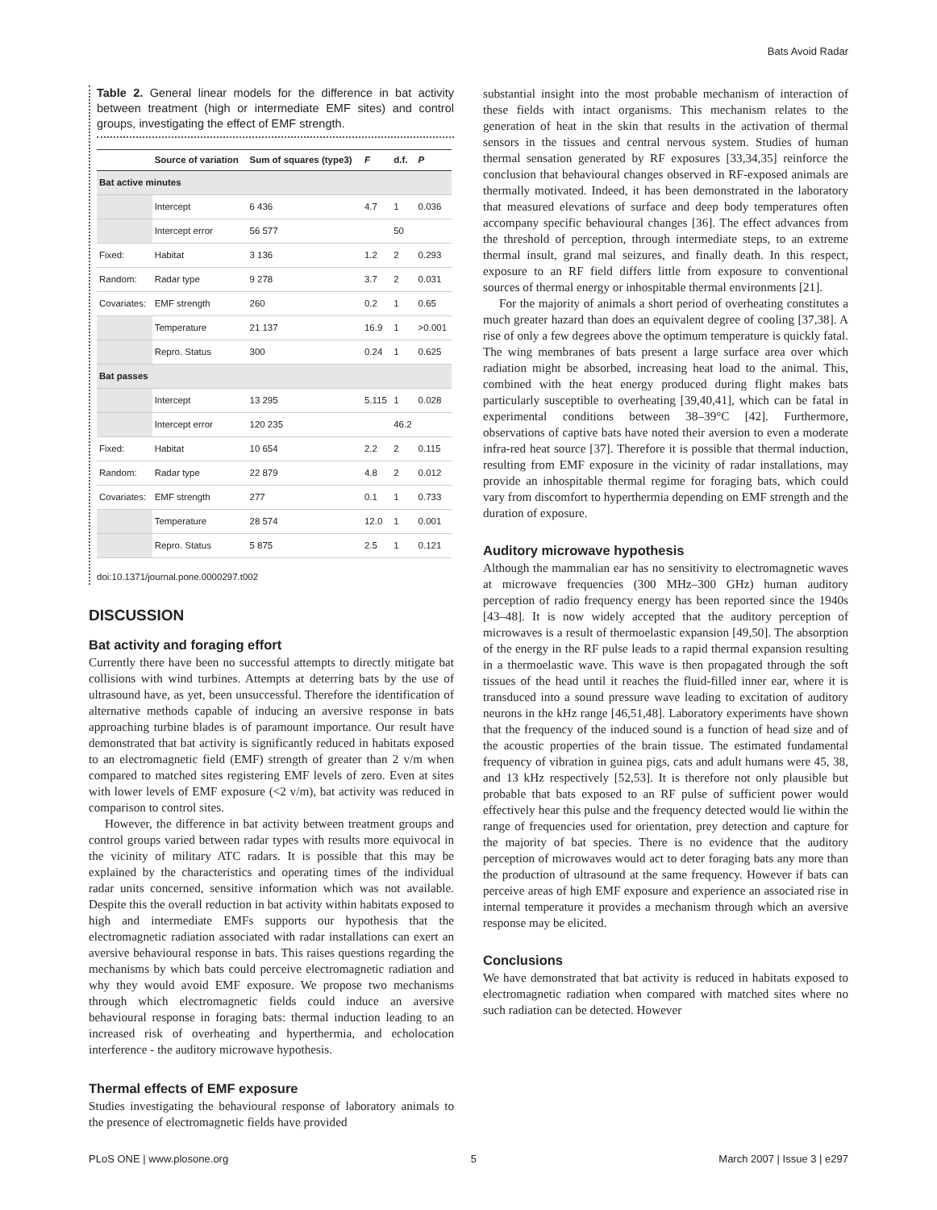Bats Avoid Radar
Table 2. General linear models for the difference in bat activity between treatment (high or intermediate EMF sites) and control groups, investigating the effect of EMF strength.
| | Source of variation | Sum of squares (type3) | F | d.f. | P |
| --- | --- | --- | --- | --- | --- |
| Bat active minutes | | | | | |
| | Intercept | 6 436 | 4.7 | 1 | 0.036 |
| | Intercept error | 56 577 | | 50 | |
| Fixed: | Habitat | 3 136 | 1.2 | 2 | 0.293 |
| Random: | Radar type | 9 278 | 3.7 | 2 | 0.031 |
| Covariates: | EMF strength | 260 | 0.2 | 1 | 0.65 |
| | Temperature | 21 137 | 16.9 | 1 | >0.001 |
| | Repro. Status | 300 | 0.24 | 1 | 0.625 |
| Bat passes | | | | | |
| | Intercept | 13 295 | 5.115 | 1 | 0.028 |
| | Intercept error | 120 235 | | 46.2 | |
| Fixed: | Habitat | 10 654 | 2.2 | 2 | 0.115 |
| Random: | Radar type | 22 879 | 4.8 | 2 | 0.012 |
| Covariates: | EMF strength | 277 | 0.1 | 1 | 0.733 |
| | Temperature | 28 574 | 12.0 | 1 | 0.001 |
| | Repro. Status | 5 875 | 2.5 | 1 | 0.121 |
doi:10.1371/journal.pone.0000297.t002
DISCUSSION
Bat activity and foraging effort
Currently there have been no successful attempts to directly mitigate bat collisions with wind turbines. Attempts at deterring bats by the use of ultrasound have, as yet, been unsuccessful. Therefore the identification of alternative methods capable of inducing an aversive response in bats approaching turbine blades is of paramount importance. Our result have demonstrated that bat activity is significantly reduced in habitats exposed to an electromagnetic field (EMF) strength of greater than 2 v/m when compared to matched sites registering EMF levels of zero. Even at sites with lower levels of EMF exposure (<2 v/m), bat activity was reduced in comparison to control sites.
However, the difference in bat activity between treatment groups and control groups varied between radar types with results more equivocal in the vicinity of military ATC radars. It is possible that this may be explained by the characteristics and operating times of the individual radar units concerned, sensitive information which was not available. Despite this the overall reduction in bat activity within habitats exposed to high and intermediate EMFs supports our hypothesis that the electromagnetic radiation associated with radar installations can exert an aversive behavioural response in bats. This raises questions regarding the mechanisms by which bats could perceive electromagnetic radiation and why they would avoid EMF exposure. We propose two mechanisms through which electromagnetic fields could induce an aversive behavioural response in foraging bats: thermal induction leading to an increased risk of overheating and hyperthermia, and echolocation interference - the auditory microwave hypothesis.
Thermal effects of EMF exposure
Studies investigating the behavioural response of laboratory animals to the presence of electromagnetic fields have provided
substantial insight into the most probable mechanism of interaction of these fields with intact organisms. This mechanism relates to the generation of heat in the skin that results in the activation of thermal sensors in the tissues and central nervous system. Studies of human thermal sensation generated by RF exposures [33,34,35] reinforce the conclusion that behavioural changes observed in RF-exposed animals are thermally motivated. Indeed, it has been demonstrated in the laboratory that measured elevations of surface and deep body temperatures often accompany specific behavioural changes [36]. The effect advances from the threshold of perception, through intermediate steps, to an extreme thermal insult, grand mal seizures, and finally death. In this respect, exposure to an RF field differs little from exposure to conventional sources of thermal energy or inhospitable thermal environments [21].
For the majority of animals a short period of overheating constitutes a much greater hazard than does an equivalent degree of cooling [37,38]. A rise of only a few degrees above the optimum temperature is quickly fatal. The wing membranes of bats present a large surface area over which radiation might be absorbed, increasing heat load to the animal. This, combined with the heat energy produced during flight makes bats particularly susceptible to overheating [39,40,41], which can be fatal in experimental conditions between 38–39°C [42]. Furthermore, observations of captive bats have noted their aversion to even a moderate infra-red heat source [37]. Therefore it is possible that thermal induction, resulting from EMF exposure in the vicinity of radar installations, may provide an inhospitable thermal regime for foraging bats, which could vary from discomfort to hyperthermia depending on EMF strength and the duration of exposure.
Auditory microwave hypothesis
Although the mammalian ear has no sensitivity to electromagnetic waves at microwave frequencies (300 MHz–300 GHz) human auditory perception of radio frequency energy has been reported since the 1940s [43–48]. It is now widely accepted that the auditory perception of microwaves is a result of thermoelastic expansion [49,50]. The absorption of the energy in the RF pulse leads to a rapid thermal expansion resulting in a thermoelastic wave. This wave is then propagated through the soft tissues of the head until it reaches the fluid-filled inner ear, where it is transduced into a sound pressure wave leading to excitation of auditory neurons in the kHz range [46,51,48]. Laboratory experiments have shown that the frequency of the induced sound is a function of head size and of the acoustic properties of the brain tissue. The estimated fundamental frequency of vibration in guinea pigs, cats and adult humans were 45, 38, and 13 kHz respectively [52,53]. It is therefore not only plausible but probable that bats exposed to an RF pulse of sufficient power would effectively hear this pulse and the frequency detected would lie within the range of frequencies used for orientation, prey detection and capture for the majority of bat species. There is no evidence that the auditory perception of microwaves would act to deter foraging bats any more than the production of ultrasound at the same frequency. However if bats can perceive areas of high EMF exposure and experience an associated rise in internal temperature it provides a mechanism through which an aversive response may be elicited.
Conclusions
We have demonstrated that bat activity is reduced in habitats exposed to electromagnetic radiation when compared with matched sites where no such radiation can be detected. However
PLoS ONE | www.plosone.org 5 March 2007 | Issue 3 | e297